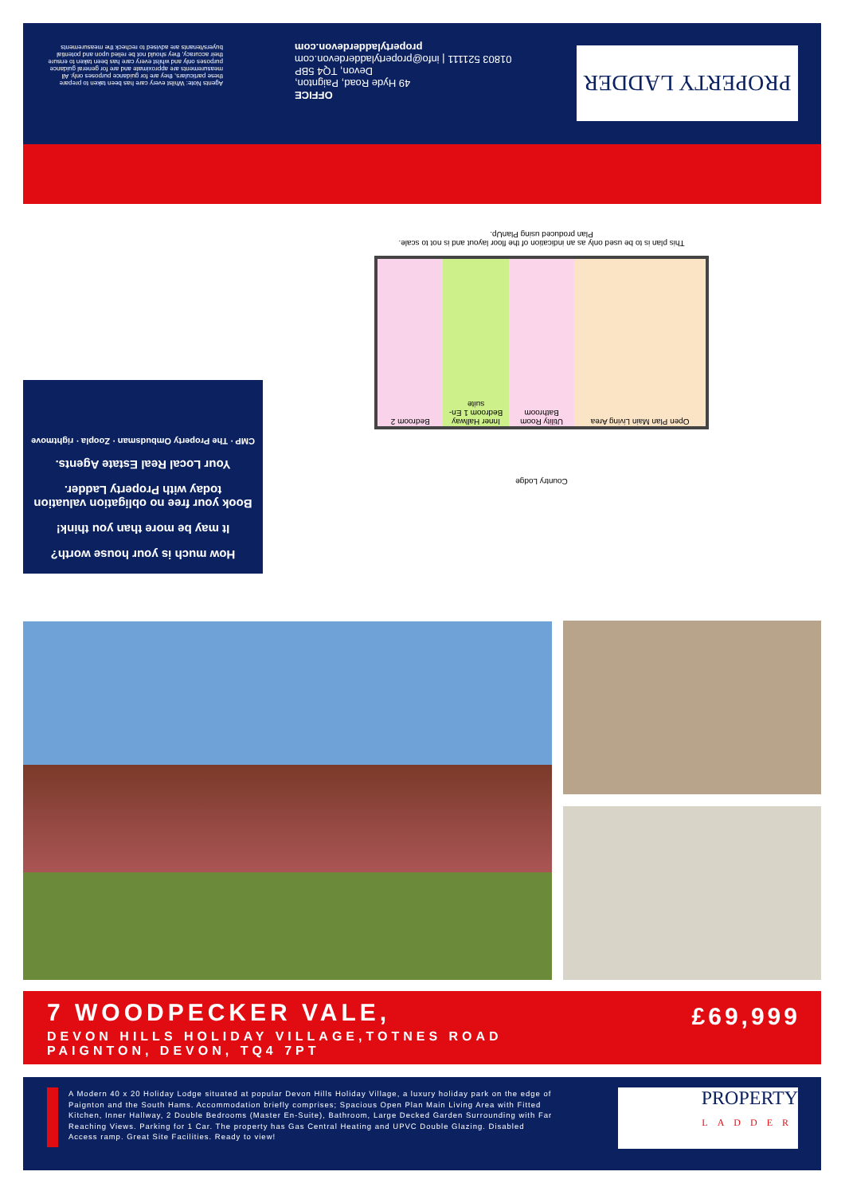PROPERTY LADDER
OFFICE
49 Hyde Road, Paignton,
Devon, TQ4 5BP
01803 521111 | info@propertyladderdevon.com
propertyladderdevon.com
Agents Note: Whilst every care has been taken to prepare these particulars, they are for guidance purposes only. All measurements are approximate and are for general guidance purposes only and whilst every care has been taken to ensure their accuracy, they should not be relied upon and potential buyers/tenants are advised to recheck the measurements
Country Lodge
Open Plan Main Living Area
Utility Room Bathroom
Inner Hallway Bedroom 1 En-suite
Bedroom 2
This plan is to be used only as an indication of the floor layout and is not to scale.
Plan produced using PlanUp.
How much is your house worth?
It may be more than you think!
Book your free no obligation valuation today with Property Ladder.
Your Local Real Estate Agents.
CMP · The Property Ombudsman · Zoopla · rightmove
7 WOODPECKER VALE,
DEVON HILLS HOLIDAY VILLAGE,TOTNES ROAD
PAIGNTON, DEVON, TQ4 7PT
£69,999
A Modern 40 x 20 Holiday Lodge situated at popular Devon Hills Holiday Village, a luxury holiday park on the edge of Paignton and the South Hams. Accommodation briefly comprises; Spacious Open Plan Main Living Area with Fitted Kitchen, Inner Hallway, 2 Double Bedrooms (Master En-Suite), Bathroom, Large Decked Garden Surrounding with Far Reaching Views. Parking for 1 Car. The property has Gas Central Heating and UPVC Double Glazing. Disabled Access ramp. Great Site Facilities. Ready to view!
PROPERTY
LADDER